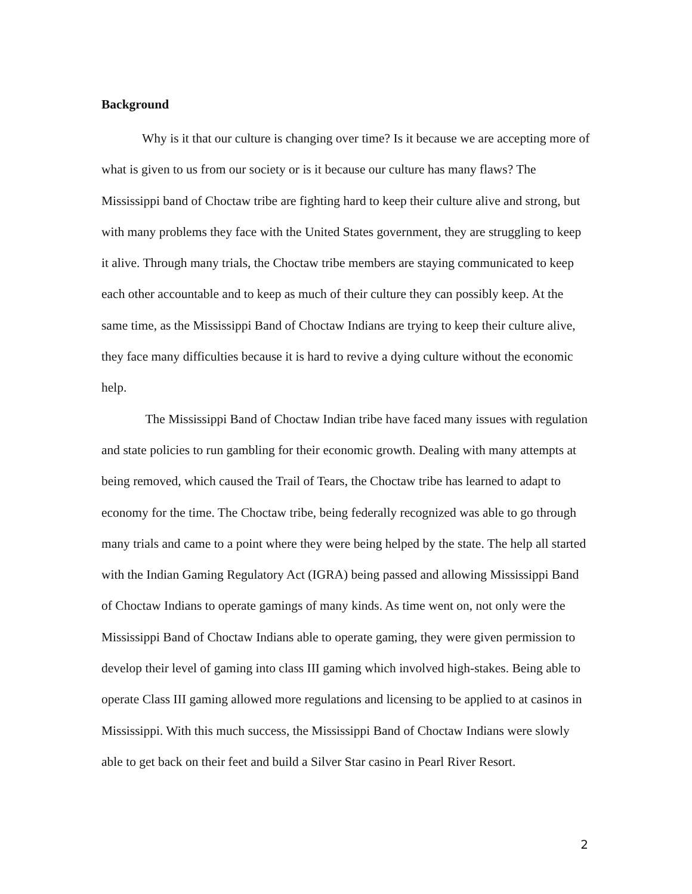Background
Why is it that our culture is changing over time? Is it because we are accepting more of what is given to us from our society or is it because our culture has many flaws? The Mississippi band of Choctaw tribe are fighting hard to keep their culture alive and strong, but with many problems they face with the United States government, they are struggling to keep it alive. Through many trials, the Choctaw tribe members are staying communicated to keep each other accountable and to keep as much of their culture they can possibly keep. At the same time, as the Mississippi Band of Choctaw Indians are trying to keep their culture alive, they face many difficulties because it is hard to revive a dying culture without the economic help.
The Mississippi Band of Choctaw Indian tribe have faced many issues with regulation and state policies to run gambling for their economic growth. Dealing with many attempts at being removed, which caused the Trail of Tears, the Choctaw tribe has learned to adapt to economy for the time. The Choctaw tribe, being federally recognized was able to go through many trials and came to a point where they were being helped by the state. The help all started with the Indian Gaming Regulatory Act (IGRA) being passed and allowing Mississippi Band of Choctaw Indians to operate gamings of many kinds. As time went on, not only were the Mississippi Band of Choctaw Indians able to operate gaming, they were given permission to develop their level of gaming into class III gaming which involved high-stakes. Being able to operate Class III gaming allowed more regulations and licensing to be applied to at casinos in Mississippi. With this much success, the Mississippi Band of Choctaw Indians were slowly able to get back on their feet and build a Silver Star casino in Pearl River Resort.
2